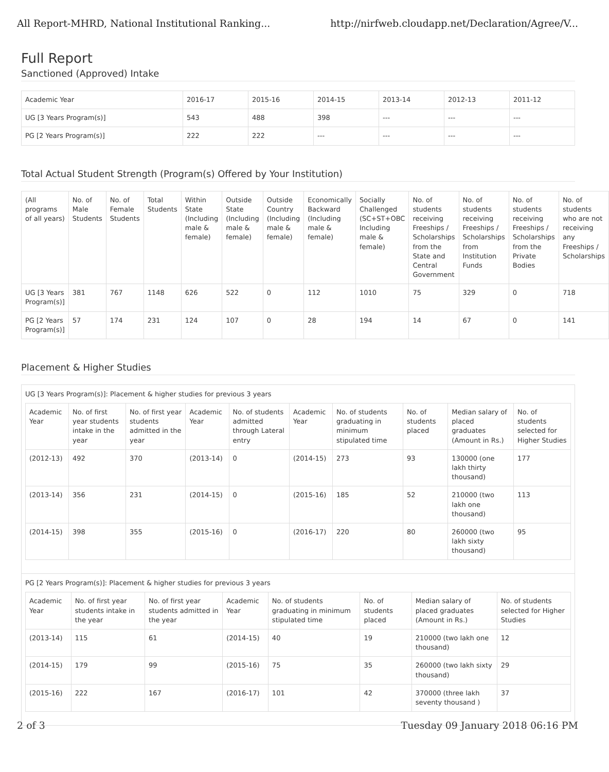All Report-MHRD, National Institutional Ranking... http://nirfweb.cloudapp.net/Declaration/Agree/V...
Full Report
Sanctioned (Approved) Intake
| Academic Year | 2016-17 | 2015-16 | 2014-15 | 2013-14 | 2012-13 | 2011-12 |
| --- | --- | --- | --- | --- | --- | --- |
| UG [3 Years Program(s)] | 543 | 488 | 398 | --- | --- | --- |
| PG [2 Years Program(s)] | 222 | 222 | --- | --- | --- | --- |
Total Actual Student Strength (Program(s) Offered by Your Institution)
| (All programs of all years) | No. of Male Students | No. of Female Students | Total Students | Within State (Including male & female) | Outside State (Including male & female) | Outside Country (Including male & female) | Economically Backward (Including male & female) | Socially Challenged (SC+ST+OBC Including male & female) | No. of students receiving Freeships / Scholarships from the State and Central Government | No. of students receiving Freeships / Scholarships from Institution Funds | No. of students receiving Freeships / Scholarships from the Private Bodies | No. of students who are not receiving any Freeships / Scholarships |
| --- | --- | --- | --- | --- | --- | --- | --- | --- | --- | --- | --- | --- |
| UG [3 Years Program(s)] | 381 | 767 | 1148 | 626 | 522 | 0 | 112 | 1010 | 75 | 329 | 0 | 718 |
| PG [2 Years Program(s)] | 57 | 174 | 231 | 124 | 107 | 0 | 28 | 194 | 14 | 67 | 0 | 141 |
Placement & Higher Studies
UG [3 Years Program(s)]: Placement & higher studies for previous 3 years
| Academic Year | No. of first year students intake in the year | No. of first year students admitted in the year | Academic Year | No. of students admitted through Lateral entry | Academic Year | No. of students graduating in minimum stipulated time | No. of students placed | Median salary of placed graduates (Amount in Rs.) | No. of students selected for Higher Studies |
| --- | --- | --- | --- | --- | --- | --- | --- | --- | --- |
| (2012-13) | 492 | 370 | (2013-14) | 0 | (2014-15) | 273 | 93 | 130000 (one lakh thirty thousand) | 177 |
| (2013-14) | 356 | 231 | (2014-15) | 0 | (2015-16) | 185 | 52 | 210000 (two lakh one thousand) | 113 |
| (2014-15) | 398 | 355 | (2015-16) | 0 | (2016-17) | 220 | 80 | 260000 (two lakh sixty thousand) | 95 |
PG [2 Years Program(s)]: Placement & higher studies for previous 3 years
| Academic Year | No. of first year students intake in the year | No. of first year students admitted in the year | Academic Year | No. of students graduating in minimum stipulated time | No. of students placed | Median salary of placed graduates (Amount in Rs.) | No. of students selected for Higher Studies |
| --- | --- | --- | --- | --- | --- | --- | --- |
| (2013-14) | 115 | 61 | (2014-15) | 40 | 19 | 210000 (two lakh one thousand) | 12 |
| (2014-15) | 179 | 99 | (2015-16) | 75 | 35 | 260000 (two lakh sixty thousand) | 29 |
| (2015-16) | 222 | 167 | (2016-17) | 101 | 42 | 370000 (three lakh seventy thousand ) | 37 |
2 of 3 Tuesday 09 January 2018 06:16 PM